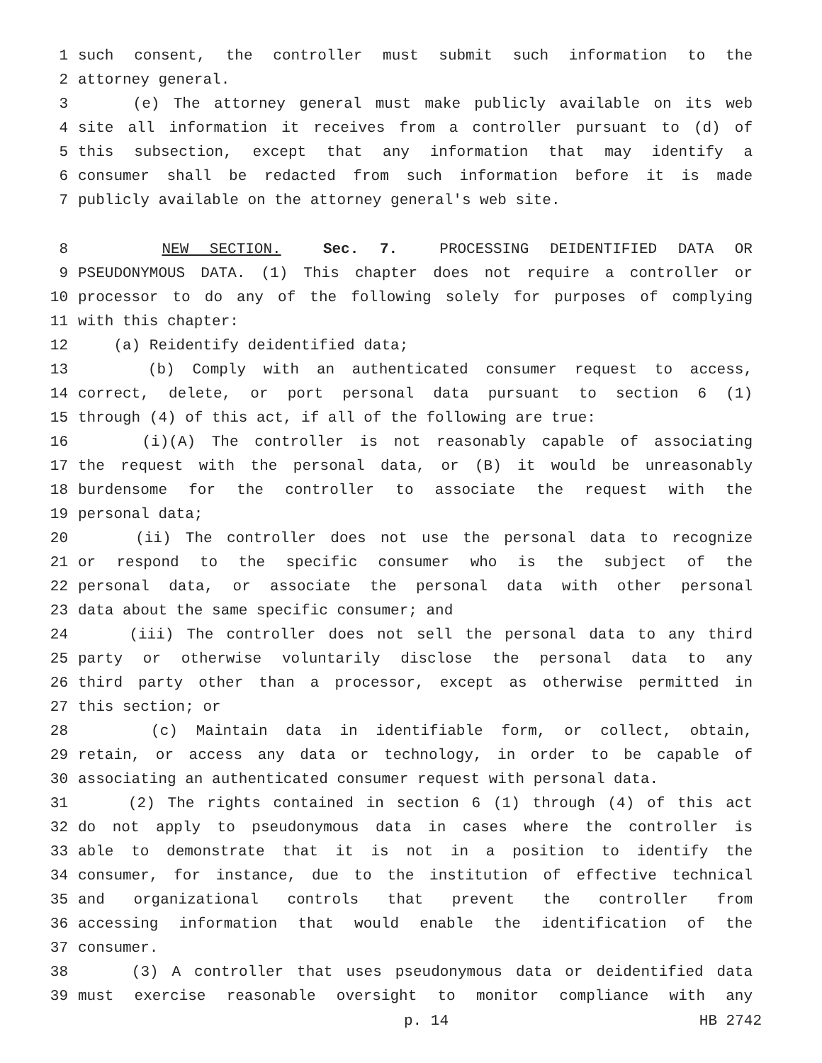1 such consent, the controller must submit such information to the
2 attorney general.
3 (e) The attorney general must make publicly available on its web
4 site all information it receives from a controller pursuant to (d) of
5 this subsection, except that any information that may identify a
6 consumer shall be redacted from such information before it is made
7 publicly available on the attorney general's web site.
8 NEW SECTION. Sec. 7. PROCESSING DEIDENTIFIED DATA OR
9 PSEUDONYMOUS DATA. (1) This chapter does not require a controller or
10 processor to do any of the following solely for purposes of complying
11 with this chapter:
12 (a) Reidentify deidentified data;
13 (b) Comply with an authenticated consumer request to access,
14 correct, delete, or port personal data pursuant to section 6 (1)
15 through (4) of this act, if all of the following are true:
16 (i)(A) The controller is not reasonably capable of associating
17 the request with the personal data, or (B) it would be unreasonably
18 burdensome for the controller to associate the request with the
19 personal data;
20 (ii) The controller does not use the personal data to recognize
21 or respond to the specific consumer who is the subject of the
22 personal data, or associate the personal data with other personal
23 data about the same specific consumer; and
24 (iii) The controller does not sell the personal data to any third
25 party or otherwise voluntarily disclose the personal data to any
26 third party other than a processor, except as otherwise permitted in
27 this section; or
28 (c) Maintain data in identifiable form, or collect, obtain,
29 retain, or access any data or technology, in order to be capable of
30 associating an authenticated consumer request with personal data.
31 (2) The rights contained in section 6 (1) through (4) of this act
32 do not apply to pseudonymous data in cases where the controller is
33 able to demonstrate that it is not in a position to identify the
34 consumer, for instance, due to the institution of effective technical
35 and organizational controls that prevent the controller from
36 accessing information that would enable the identification of the
37 consumer.
38 (3) A controller that uses pseudonymous data or deidentified data
39 must exercise reasonable oversight to monitor compliance with any
p. 14 HB 2742